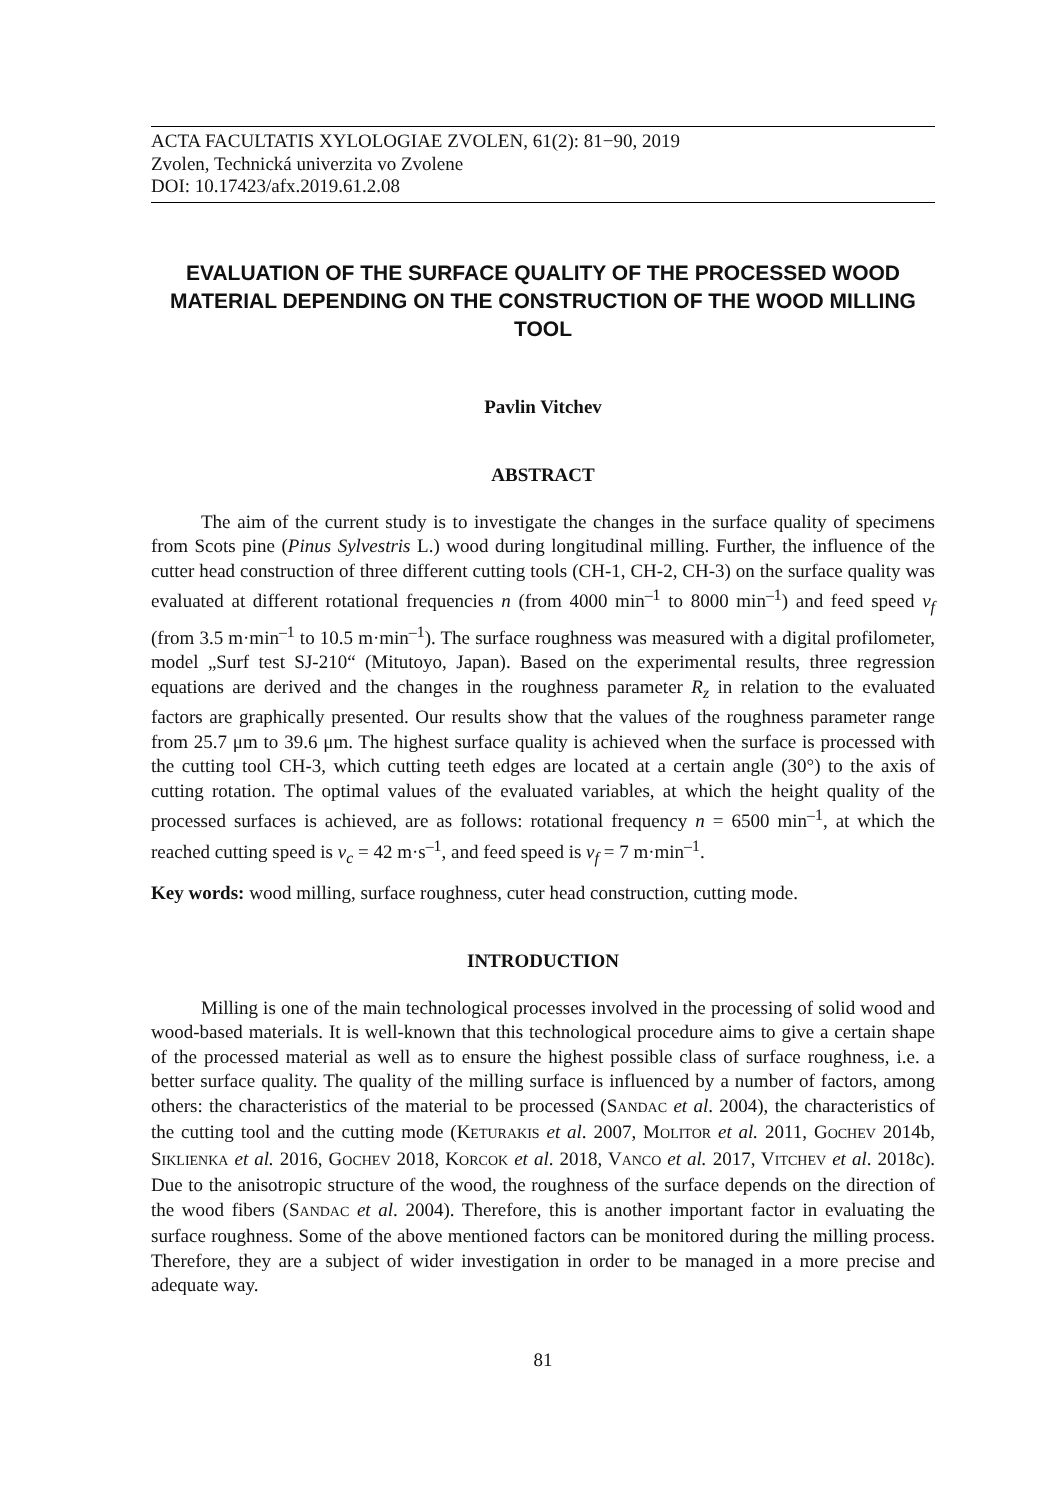ACTA FACULTATIS XYLOLOGIAE ZVOLEN, 61(2): 81−90, 2019
Zvolen, Technická univerzita vo Zvolene
DOI: 10.17423/afx.2019.61.2.08
EVALUATION OF THE SURFACE QUALITY OF THE PROCESSED WOOD MATERIAL DEPENDING ON THE CONSTRUCTION OF THE WOOD MILLING TOOL
Pavlin Vitchev
ABSTRACT
The aim of the current study is to investigate the changes in the surface quality of specimens from Scots pine (Pinus Sylvestris L.) wood during longitudinal milling. Further, the influence of the cutter head construction of three different cutting tools (CH-1, CH-2, CH-3) on the surface quality was evaluated at different rotational frequencies n (from 4000 min<sup>–1</sup> to 8000 min<sup>–1</sup>) and feed speed v<sub>f</sub> (from 3.5 m·min<sup>–1</sup> to 10.5 m·min<sup>–1</sup>). The surface roughness was measured with a digital profilometer, model „Surf test SJ-210“ (Mitutoyo, Japan). Based on the experimental results, three regression equations are derived and the changes in the roughness parameter R<sub>z</sub> in relation to the evaluated factors are graphically presented. Our results show that the values of the roughness parameter range from 25.7 μm to 39.6 μm. The highest surface quality is achieved when the surface is processed with the cutting tool CH-3, which cutting teeth edges are located at a certain angle (30°) to the axis of cutting rotation. The optimal values of the evaluated variables, at which the height quality of the processed surfaces is achieved, are as follows: rotational frequency n = 6500 min<sup>–1</sup>, at which the reached cutting speed is v<sub>c</sub> = 42 m·s<sup>–1</sup>, and feed speed is v<sub>f</sub> = 7 m·min<sup>–1</sup>.
Key words: wood milling, surface roughness, cuter head construction, cutting mode.
INTRODUCTION
Milling is one of the main technological processes involved in the processing of solid wood and wood-based materials. It is well-known that this technological procedure aims to give a certain shape of the processed material as well as to ensure the highest possible class of surface roughness, i.e. a better surface quality. The quality of the milling surface is influenced by a number of factors, among others: the characteristics of the material to be processed (SANDAC et al. 2004), the characteristics of the cutting tool and the cutting mode (KETURAKIS et al. 2007, MOLITOR et al. 2011, GOCHEV 2014b, SIKLIENKA et al. 2016, GOCHEV 2018, KORCOK et al. 2018, VANCO et al. 2017, VITCHEV et al. 2018c). Due to the anisotropic structure of the wood, the roughness of the surface depends on the direction of the wood fibers (SANDAC et al. 2004). Therefore, this is another important factor in evaluating the surface roughness. Some of the above mentioned factors can be monitored during the milling process. Therefore, they are a subject of wider investigation in order to be managed in a more precise and adequate way.
81